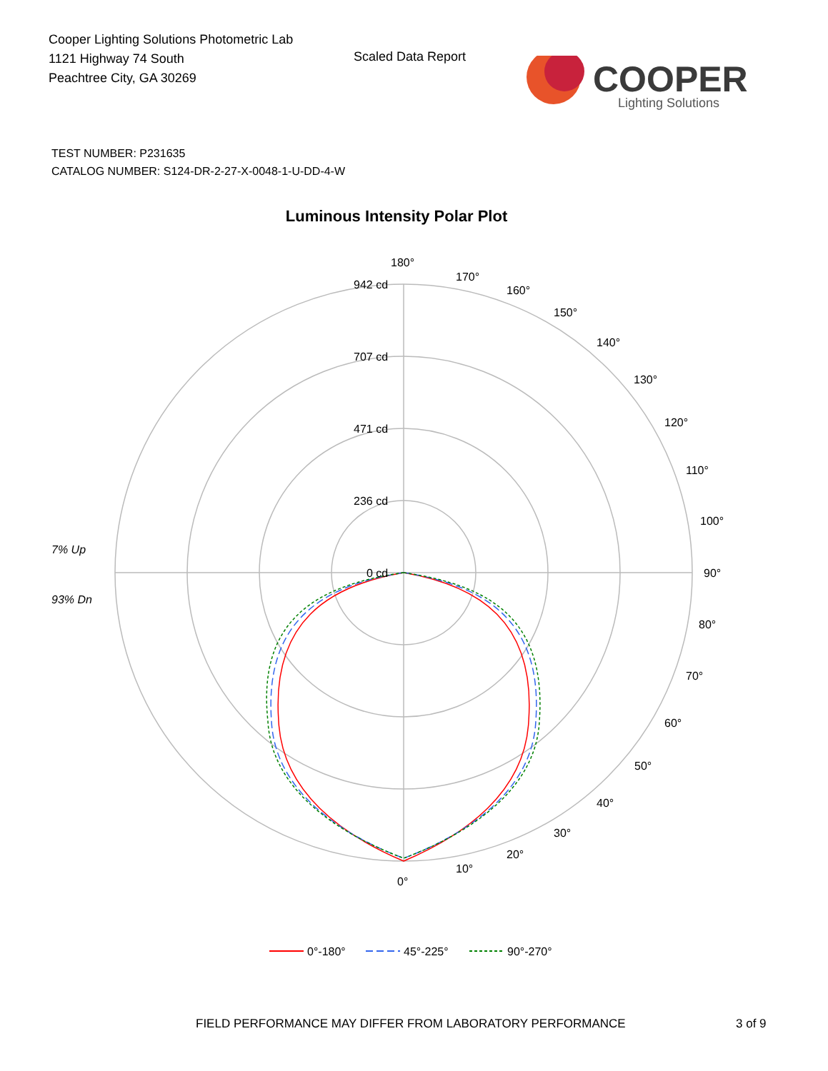Cooper Lighting Solutions Photometric Lab
1121 Highway 74 South
Peachtree City, GA 30269
Scaled Data Report
COOPER
Lighting Solutions
TEST NUMBER: P231635
CATALOG NUMBER: S124-DR-2-27-X-0048-1-U-DD-4-W
Luminous Intensity Polar Plot
180°
170°
160°
150°
140°
130°
120°
110°
100°
90°
80°
70°
60°
50°
40°
30°
20°
10°
0°
942 cd
707 cd
471 cd
236 cd
0 cd
7% Up
93% Dn
0°-180°
45°-225°
90°-270°
FIELD PERFORMANCE MAY DIFFER FROM LABORATORY PERFORMANCE
3 of 9